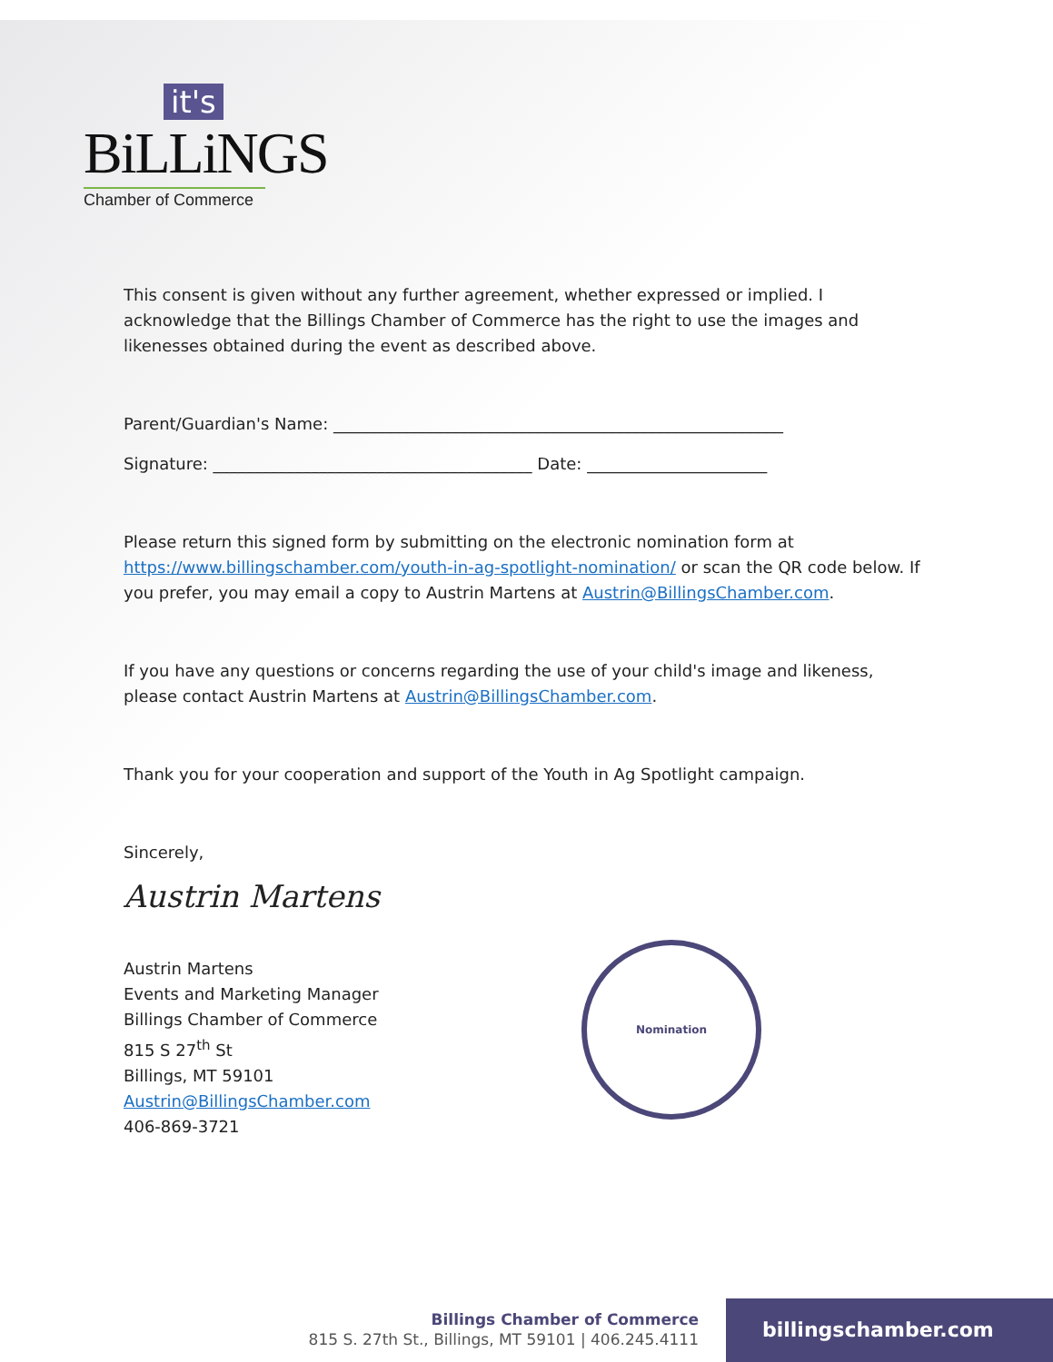it's
BiLLiNGS
Chamber of Commerce
This consent is given without any further agreement, whether expressed or implied. I acknowledge that the Billings Chamber of Commerce has the right to use the images and likenesses obtained during the event as described above.
Parent/Guardian's Name: _______________________________________________________
Signature: _______________________________________ Date: ______________________
Please return this signed form by submitting on the electronic nomination form at https://www.billingschamber.com/youth-in-ag-spotlight-nomination/ or scan the QR code below. If you prefer, you may email a copy to Austrin Martens at Austrin@BillingsChamber.com.
If you have any questions or concerns regarding the use of your child's image and likeness, please contact Austrin Martens at Austrin@BillingsChamber.com.
Thank you for your cooperation and support of the Youth in Ag Spotlight campaign.
Sincerely,
Austrin Martens
Austrin Martens
Events and Marketing Manager
Billings Chamber of Commerce
815 S 27<sup>th</sup> St
Billings, MT 59101
Austrin@BillingsChamber.com
406-869-3721
Nomination
Billings Chamber of Commerce
815 S. 27th St., Billings, MT 59101 | 406.245.4111
billingschamber.com